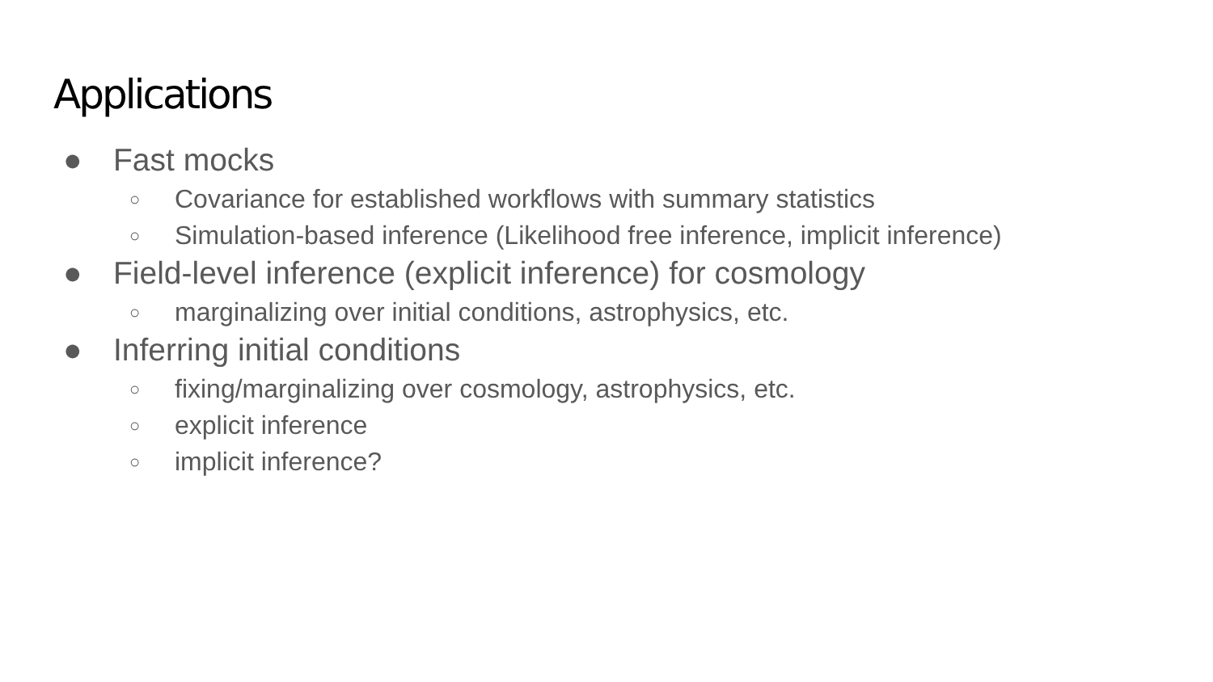Applications
● Fast mocks
○ Covariance for established workflows with summary statistics
○ Simulation-based inference (Likelihood free inference, implicit inference)
● Field-level inference (explicit inference) for cosmology
○ marginalizing over initial conditions, astrophysics, etc.
● Inferring initial conditions
○ fixing/marginalizing over cosmology, astrophysics, etc.
○ explicit inference
○ implicit inference?